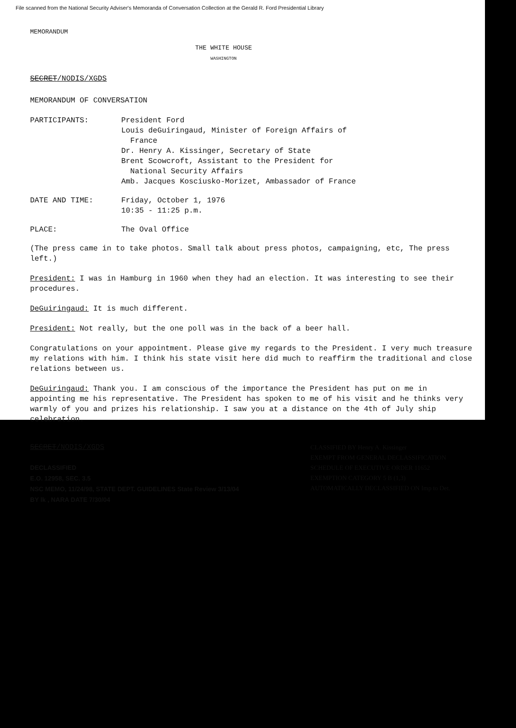File scanned from the National Security Adviser's Memoranda of Conversation Collection at the Gerald R. Ford Presidential Library
MEMORANDUM
THE WHITE HOUSE
WASHINGTON
SECRET/NODIS/XGDS
MEMORANDUM OF CONVERSATION
| PARTICIPANTS: | President Ford Louis deGuiringaud, Minister of Foreign Affairs of France Dr. Henry A. Kissinger, Secretary of State Brent Scowcroft, Assistant to the President for National Security Affairs Amb. Jacques Kosciusko-Morizet, Ambassador of France |
| DATE AND TIME: | Friday, October 1, 1976 10:35 - 11:25 p.m. |
| PLACE: | The Oval Office |
(The press came in to take photos. Small talk about press photos, campaigning, etc, The press left.)
President: I was in Hamburg in 1960 when they had an election. It was interesting to see their procedures.
DeGuiringaud: It is much different.
President: Not really, but the one poll was in the back of a beer hall.
Congratulations on your appointment. Please give my regards to the President. I very much treasure my relations with him. I think his state visit here did much to reaffirm the traditional and close relations between us.
DeGuiringaud: Thank you. I am conscious of the importance the President has put on me in appointing me his representative. The President has spoken to me of his visit and he thinks very warmly of you and prizes his relationship. I saw you at a distance on the 4th of July ship celebration.
SECRET/NODIS/XGDS
DECLASSIFIED
E.O. 12958, SEC. 3.5
NSC MEMO, 11/24/98, STATE DEPT. GUIDELINES State Review 3/13/04
BY lk , NARA DATE 7/30/04
CLASSIFIED BY Henry A. Kissinger
EXEMPT FROM GENERAL DECLASSIFICATION
SCHEDULE OF EXECUTIVE ORDER 11652
EXEMPTION CATEGORY 5 B (1,3)
AUTOMATICALLY DECLASSIFIED ON Imp to Det.